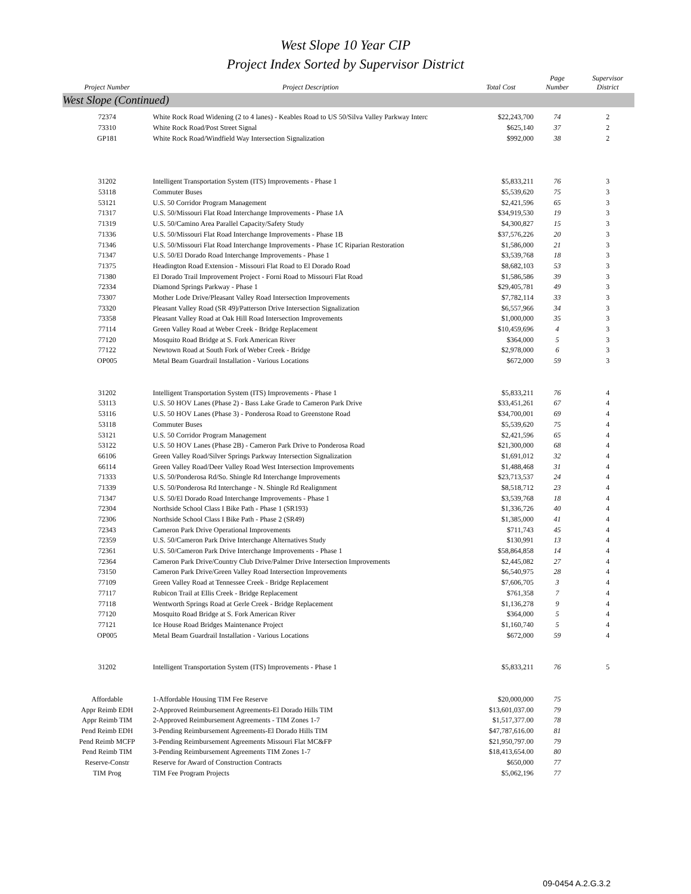West Slope 10 Year CIP
Project Index Sorted by Supervisor District
| Project Number | Project Description | Total Cost | Page Number | Supervisor District |
| --- | --- | --- | --- | --- |
| West Slope (Continued) | | | | |
| 72374 | White Rock Road Widening (2 to 4 lanes) - Keables Road to US 50/Silva Valley Parkway Interc | $22,243,700 | 74 | 2 |
| 73310 | White Rock Road/Post Street Signal | $625,140 | 37 | 2 |
| GP181 | White Rock Road/Windfield Way Intersection Signalization | $992,000 | 38 | 2 |
| 31202 | Intelligent Transportation System (ITS) Improvements - Phase 1 | $5,833,211 | 76 | 3 |
| 53118 | Commuter Buses | $5,539,620 | 75 | 3 |
| 53121 | U.S. 50 Corridor Program Management | $2,421,596 | 65 | 3 |
| 71317 | U.S. 50/Missouri Flat Road Interchange Improvements - Phase 1A | $34,919,530 | 19 | 3 |
| 71319 | U.S. 50/Camino Area Parallel Capacity/Safety Study | $4,300,827 | 15 | 3 |
| 71336 | U.S. 50/Missouri Flat Road Interchange Improvements - Phase 1B | $37,576,226 | 20 | 3 |
| 71346 | U.S. 50/Missouri Flat Road Interchange Improvements - Phase 1C Riparian Restoration | $1,586,000 | 21 | 3 |
| 71347 | U.S. 50/El Dorado Road Interchange Improvements - Phase 1 | $3,539,768 | 18 | 3 |
| 71375 | Headington Road Extension - Missouri Flat Road to El Dorado Road | $8,682,103 | 53 | 3 |
| 71380 | El Dorado Trail Improvement Project - Forni Road to Missouri Flat Road | $1,586,586 | 39 | 3 |
| 72334 | Diamond Springs Parkway - Phase 1 | $29,405,781 | 49 | 3 |
| 73307 | Mother Lode Drive/Pleasant Valley Road Intersection Improvements | $7,782,114 | 33 | 3 |
| 73320 | Pleasant Valley Road (SR 49)/Patterson Drive Intersection Signalization | $6,557,966 | 34 | 3 |
| 73358 | Pleasant Valley Road at Oak Hill Road Intersection Improvements | $1,000,000 | 35 | 3 |
| 77114 | Green Valley Road at Weber Creek - Bridge Replacement | $10,459,696 | 4 | 3 |
| 77120 | Mosquito Road Bridge at S. Fork American River | $364,000 | 5 | 3 |
| 77122 | Newtown Road at South Fork of Weber Creek - Bridge | $2,978,000 | 6 | 3 |
| OP005 | Metal Beam Guardrail Installation - Various Locations | $672,000 | 59 | 3 |
| 31202 | Intelligent Transportation System (ITS) Improvements - Phase 1 | $5,833,211 | 76 | 4 |
| 53113 | U.S. 50 HOV Lanes (Phase 2) - Bass Lake Grade to Cameron Park Drive | $33,451,261 | 67 | 4 |
| 53116 | U.S. 50 HOV Lanes (Phase 3) - Ponderosa Road to Greenstone Road | $34,700,001 | 69 | 4 |
| 53118 | Commuter Buses | $5,539,620 | 75 | 4 |
| 53121 | U.S. 50 Corridor Program Management | $2,421,596 | 65 | 4 |
| 53122 | U.S. 50 HOV Lanes (Phase 2B) - Cameron Park Drive to Ponderosa Road | $21,300,000 | 68 | 4 |
| 66106 | Green Valley Road/Silver Springs Parkway Intersection Signalization | $1,691,012 | 32 | 4 |
| 66114 | Green Valley Road/Deer Valley Road West Intersection Improvements | $1,488,468 | 31 | 4 |
| 71333 | U.S. 50/Ponderosa Rd/So. Shingle Rd Interchange Improvements | $23,713,537 | 24 | 4 |
| 71339 | U.S. 50/Ponderosa Rd Interchange - N. Shingle Rd Realignment | $8,518,712 | 23 | 4 |
| 71347 | U.S. 50/El Dorado Road Interchange Improvements - Phase 1 | $3,539,768 | 18 | 4 |
| 72304 | Northside School Class I Bike Path - Phase 1 (SR193) | $1,336,726 | 40 | 4 |
| 72306 | Northside School Class I Bike Path - Phase 2 (SR49) | $1,385,000 | 41 | 4 |
| 72343 | Cameron Park Drive Operational Improvements | $711,743 | 45 | 4 |
| 72359 | U.S. 50/Cameron Park Drive Interchange Alternatives Study | $130,991 | 13 | 4 |
| 72361 | U.S. 50/Cameron Park Drive Interchange Improvements - Phase 1 | $58,864,858 | 14 | 4 |
| 72364 | Cameron Park Drive/Country Club Drive/Palmer Drive Intersection Improvements | $2,445,082 | 27 | 4 |
| 73150 | Cameron Park Drive/Green Valley Road Intersection Improvements | $6,540,975 | 28 | 4 |
| 77109 | Green Valley Road at Tennessee Creek - Bridge Replacement | $7,606,705 | 3 | 4 |
| 77117 | Rubicon Trail at Ellis Creek - Bridge Replacement | $761,358 | 7 | 4 |
| 77118 | Wentworth Springs Road at Gerle Creek - Bridge Replacement | $1,136,278 | 9 | 4 |
| 77120 | Mosquito Road Bridge at S. Fork American River | $364,000 | 5 | 4 |
| 77121 | Ice House Road Bridges Maintenance Project | $1,160,740 | 5 | 4 |
| OP005 | Metal Beam Guardrail Installation - Various Locations | $672,000 | 59 | 4 |
| 31202 | Intelligent Transportation System (ITS) Improvements - Phase 1 | $5,833,211 | 76 | 5 |
| Affordable | 1-Affordable Housing TIM Fee Reserve | $20,000,000 | 75 | |
| Appr Reimb EDH | 2-Approved Reimbursement Agreements-El Dorado Hills TIM | $13,601,037.00 | 79 | |
| Appr Reimb TIM | 2-Approved Reimbursement Agreements - TIM Zones 1-7 | $1,517,377.00 | 78 | |
| Pend Reimb EDH | 3-Pending Reimbursement Agreements-El Dorado Hills TIM | $47,787,616.00 | 81 | |
| Pend Reimb MCFP | 3-Pending Reimbursement Agreements Missouri Flat MC&FP | $21,950,797.00 | 79 | |
| Pend Reimb TIM | 3-Pending Reimbursement Agreements TIM Zones 1-7 | $18,413,654.00 | 80 | |
| Reserve-Constr | Reserve for Award of Construction Contracts | $650,000 | 77 | |
| TIM Prog | TIM Fee Program Projects | $5,062,196 | 77 | |
09-0454 A.2.G.3.2